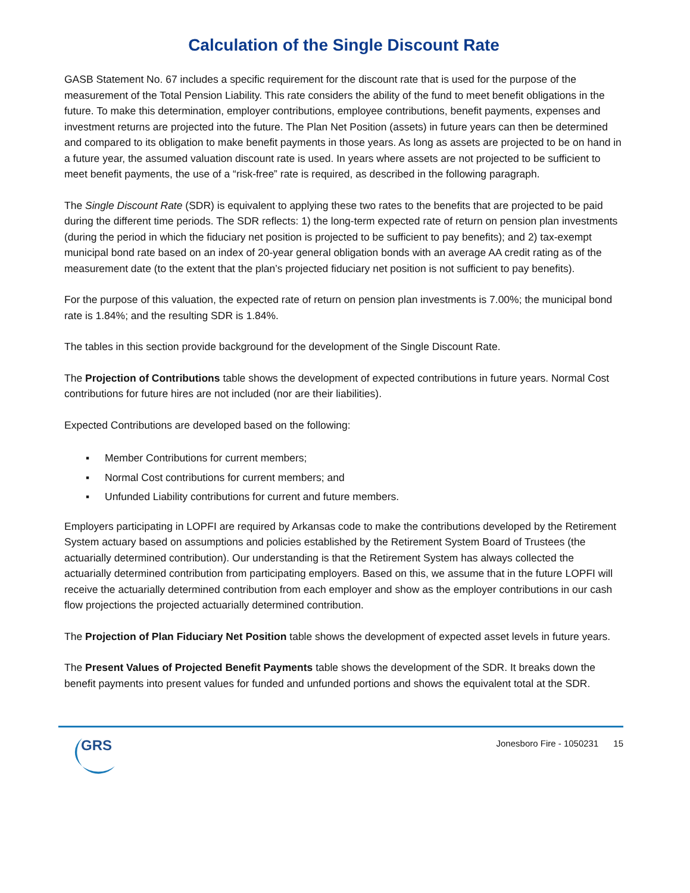Calculation of the Single Discount Rate
GASB Statement No. 67 includes a specific requirement for the discount rate that is used for the purpose of the measurement of the Total Pension Liability. This rate considers the ability of the fund to meet benefit obligations in the future. To make this determination, employer contributions, employee contributions, benefit payments, expenses and investment returns are projected into the future. The Plan Net Position (assets) in future years can then be determined and compared to its obligation to make benefit payments in those years. As long as assets are projected to be on hand in a future year, the assumed valuation discount rate is used. In years where assets are not projected to be sufficient to meet benefit payments, the use of a “risk-free” rate is required, as described in the following paragraph.
The Single Discount Rate (SDR) is equivalent to applying these two rates to the benefits that are projected to be paid during the different time periods. The SDR reflects: 1) the long-term expected rate of return on pension plan investments (during the period in which the fiduciary net position is projected to be sufficient to pay benefits); and 2) tax-exempt municipal bond rate based on an index of 20-year general obligation bonds with an average AA credit rating as of the measurement date (to the extent that the plan’s projected fiduciary net position is not sufficient to pay benefits).
For the purpose of this valuation, the expected rate of return on pension plan investments is 7.00%; the municipal bond rate is 1.84%; and the resulting SDR is 1.84%.
The tables in this section provide background for the development of the Single Discount Rate.
The Projection of Contributions table shows the development of expected contributions in future years. Normal Cost contributions for future hires are not included (nor are their liabilities).
Expected Contributions are developed based on the following:
▪ Member Contributions for current members;
▪ Normal Cost contributions for current members; and
▪ Unfunded Liability contributions for current and future members.
Employers participating in LOPFI are required by Arkansas code to make the contributions developed by the Retirement System actuary based on assumptions and policies established by the Retirement System Board of Trustees (the actuarially determined contribution). Our understanding is that the Retirement System has always collected the actuarially determined contribution from participating employers. Based on this, we assume that in the future LOPFI will receive the actuarially determined contribution from each employer and show as the employer contributions in our cash flow projections the projected actuarially determined contribution.
The Projection of Plan Fiduciary Net Position table shows the development of expected asset levels in future years.
The Present Values of Projected Benefit Payments table shows the development of the SDR. It breaks down the benefit payments into present values for funded and unfunded portions and shows the equivalent total at the SDR.
GRS
Jonesboro Fire - 1050231 15